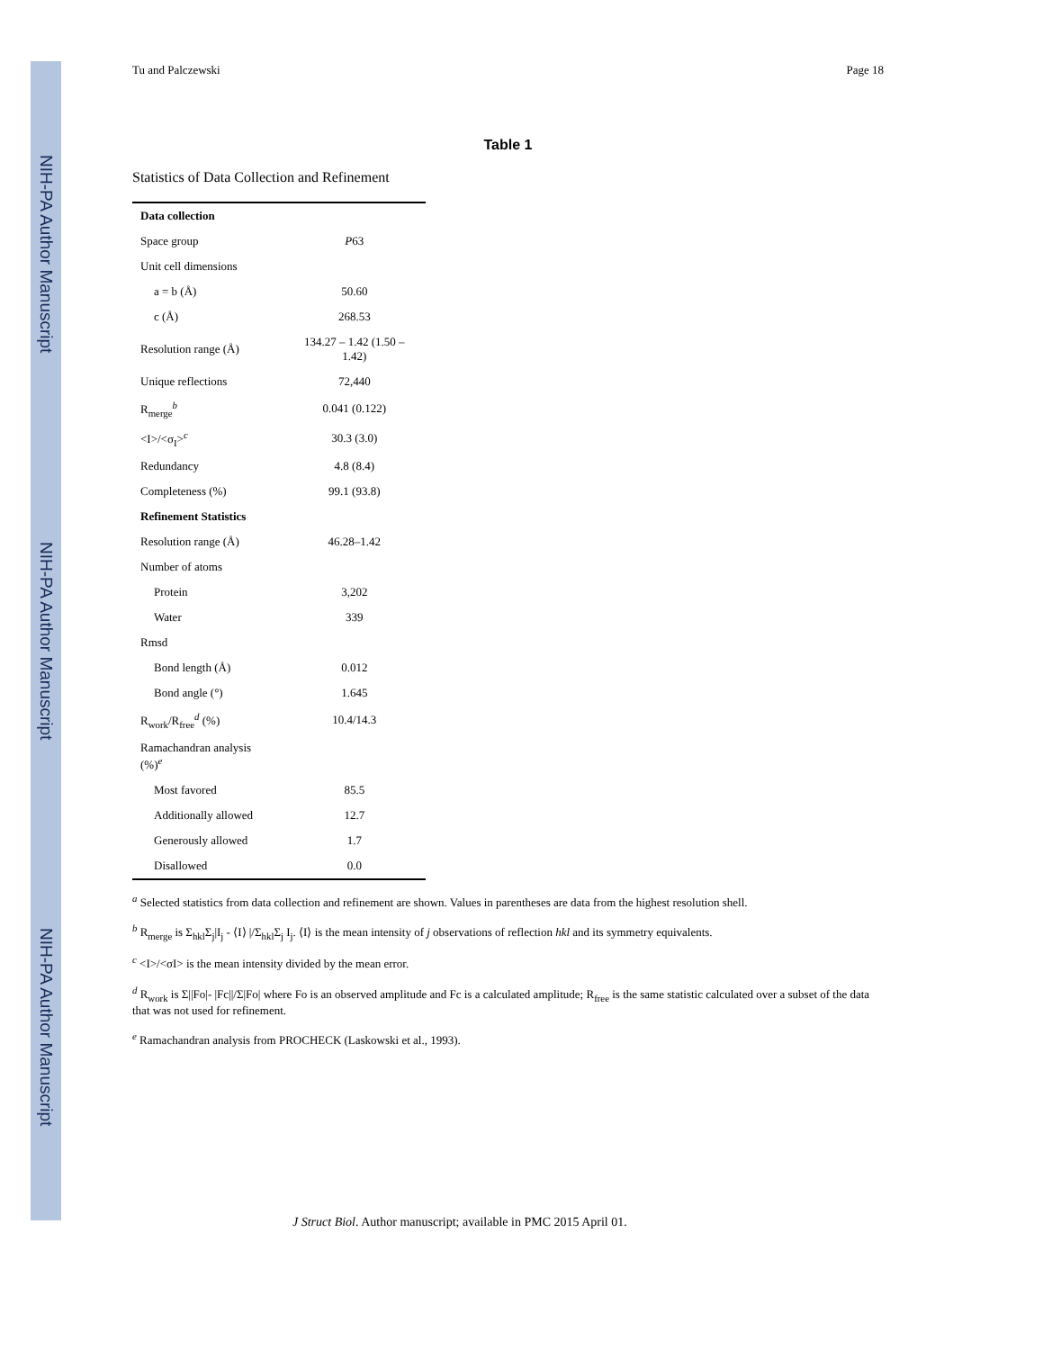NIH-PA Author Manuscript
NIH-PA Author Manuscript
NIH-PA Author Manuscript
Tu and Palczewski Page 18
Table 1
Statistics of Data Collection and Refinement
| Data collection | |
| Space group | P 63 |
| Unit cell dimensions | |
| a = b (Å) | 50.60 |
| c (Å) | 268.53 |
| Resolution range (Å) | 134.27 – 1.42 (1.50 – 1.42) |
| Unique reflections | 72,440 |
| R<sub>merge</sub><sup>b</sup> | 0.041 (0.122) |
| <I>/<σ<sub>I</sub>><sup>c</sup> | 30.3 (3.0) |
| Redundancy | 4.8 (8.4) |
| Completeness (%) | 99.1 (93.8) |
| Refinement Statistics | |
| Resolution range (Å) | 46.28–1.42 |
| Number of atoms | |
| Protein | 3,202 |
| Water | 339 |
| Rmsd | |
| Bond length (Å) | 0.012 |
| Bond angle (°) | 1.645 |
| R<sub>work</sub>/R<sub>free</sub><sup>d</sup> (%) | 10.4/14.3 |
| Ramachandran analysis (%)<sup>e</sup> | |
| Most favored | 85.5 |
| Additionally allowed | 12.7 |
| Generously allowed | 1.7 |
| Disallowed | 0.0 |
<sup>a</sup> Selected statistics from data collection and refinement are shown. Values in parentheses are data from the highest resolution shell.
<sup>b</sup> R<sub>merge</sub> is Σ<sub>hkl</sub>Σ<sub>j</sub>|I<sub>j</sub> - ⟨I⟩ |/Σ<sub>hkl</sub>Σ<sub>j</sub> I<sub>j</sub>. ⟨I⟩ is the mean intensity of j observations of reflection hkl and its symmetry equivalents.
<sup>c</sup> <I>/<σI> is the mean intensity divided by the mean error.
<sup>d</sup> R<sub>work</sub> is Σ||Fo|- |Fc||/Σ|Fo| where Fo is an observed amplitude and Fc is a calculated amplitude; R<sub>free</sub> is the same statistic calculated over a subset of the data that was not used for refinement.
<sup>e</sup> Ramachandran analysis from PROCHECK (Laskowski et al., 1993).
J Struct Biol. Author manuscript; available in PMC 2015 April 01.